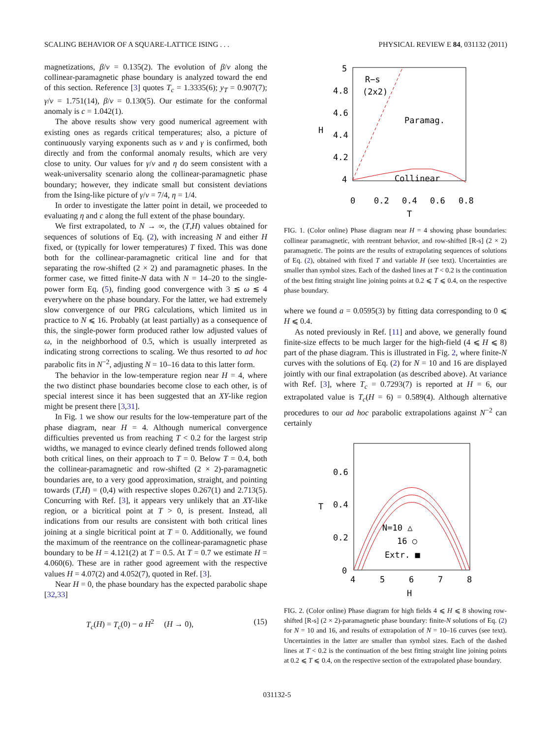SCALING BEHAVIOR OF A SQUARE-LATTICE ISING . . . PHYSICAL REVIEW E 84, 031132 (2011)
magnetizations, β/ν = 0.135(2). The evolution of β/ν along the collinear-paramagnetic phase boundary is analyzed toward the end of this section. Reference [3] quotes T<sub>c</sub> = 1.3335(6); y<sub>T</sub> = 0.907(7); γ/ν = 1.751(14), β/ν = 0.130(5). Our estimate for the conformal anomaly is c = 1.042(1).
The above results show very good numerical agreement with existing ones as regards critical temperatures; also, a picture of continuously varying exponents such as ν and γ is confirmed, both directly and from the conformal anomaly results, which are very close to unity. Our values for γ/ν and η do seem consistent with a weak-universality scenario along the collinear-paramagnetic phase boundary; however, they indicate small but consistent deviations from the Ising-like picture of γ/ν = 7/4, η = 1/4.
In order to investigate the latter point in detail, we proceeded to evaluating η and c along the full extent of the phase boundary.
We first extrapolated, to N → ∞, the (T,H) values obtained for sequences of solutions of Eq. (2), with increasing N and either H fixed, or (typically for lower temperatures) T fixed. This was done both for the collinear-paramagnetic critical line and for that separating the row-shifted (2 × 2) and paramagnetic phases. In the former case, we fitted finite-N data with N = 14–20 to the single-power form Eq. (5), finding good convergence with 3 ≲ ω ≲ 4 everywhere on the phase boundary. For the latter, we had extremely slow convergence of our PRG calculations, which limited us in practice to N ⩽ 16. Probably (at least partially) as a consequence of this, the single-power form produced rather low adjusted values of ω, in the neighborhood of 0.5, which is usually interpreted as indicating strong corrections to scaling. We thus resorted to ad hoc parabolic fits in N<sup>−2</sup>, adjusting N = 10–16 data to this latter form.
The behavior in the low-temperature region near H = 4, where the two distinct phase boundaries become close to each other, is of special interest since it has been suggested that an XY-like region might be present there [3,31].
In Fig. 1 we show our results for the low-temperature part of the phase diagram, near H = 4. Although numerical convergence difficulties prevented us from reaching T < 0.2 for the largest strip widths, we managed to evince clearly defined trends followed along both critical lines, on their approach to T = 0. Below T = 0.4, both the collinear-paramagnetic and row-shifted (2 × 2)-paramagnetic boundaries are, to a very good approximation, straight, and pointing towards (T,H) = (0,4) with respective slopes 0.267(1) and 2.713(5). Concurring with Ref. [3], it appears very unlikely that an XY-like region, or a bicritical point at T > 0, is present. Instead, all indications from our results are consistent with both critical lines joining at a single bicritical point at T = 0. Additionally, we found the maximum of the reentrance on the collinear-paramagnetic phase boundary to be H = 4.121(2) at T = 0.5. At T = 0.7 we estimate H = 4.060(6). These are in rather good agreement with the respective values H = 4.07(2) and 4.052(7), quoted in Ref. [3].
Near H = 0, the phase boundary has the expected parabolic shape [32,33]
T<sub>c</sub>(H) = T<sub>c</sub>(0) − a H<sup>2</sup> (H → 0), (15)
5
4.8
4.6
4.4
4.2
4
0
0.2
0.4
0.6
0.8
T
H
R−s
(2x2)
Paramag.
Collinear
FIG. 1. (Color online) Phase diagram near H = 4 showing phase boundaries: collinear paramagnetic, with reentrant behavior, and row-shifted [R-s] (2 × 2) paramagnetic. The points are the results of extrapolating sequences of solutions of Eq. (2), obtained with fixed T and variable H (see text). Uncertainties are smaller than symbol sizes. Each of the dashed lines at T < 0.2 is the continuation of the best fitting straight line joining points at 0.2 ⩽ T ⩽ 0.4, on the respective phase boundary.
where we found a = 0.0595(3) by fitting data corresponding to 0 ⩽ H ⩽ 0.4.
As noted previously in Ref. [11] and above, we generally found finite-size effects to be much larger for the high-field (4 ⩽ H ⩽ 8) part of the phase diagram. This is illustrated in Fig. 2, where finite-N curves with the solutions of Eq. (2) for N = 10 and 16 are displayed jointly with our final extrapolation (as described above). At variance with Ref. [3], where T<sub>c</sub> = 0.7293(7) is reported at H = 6, our extrapolated value is T<sub>c</sub>(H = 6) = 0.589(4). Although alternative procedures to our ad hoc parabolic extrapolations against N<sup>−2</sup> can certainly
0.6
0.4
0.2
0
4
5
6
7
8
H
T
N=10 △
16 ○
Extr. ■
FIG. 2. (Color online) Phase diagram for high fields 4 ⩽ H ⩽ 8 showing row-shifted [R-s] (2 × 2)-paramagnetic phase boundary: finite-N solutions of Eq. (2) for N = 10 and 16, and results of extrapolation of N = 10–16 curves (see text). Uncertainties in the latter are smaller than symbol sizes. Each of the dashed lines at T < 0.2 is the continuation of the best fitting straight line joining points at 0.2 ⩽ T ⩽ 0.4, on the respective section of the extrapolated phase boundary.
031132-5